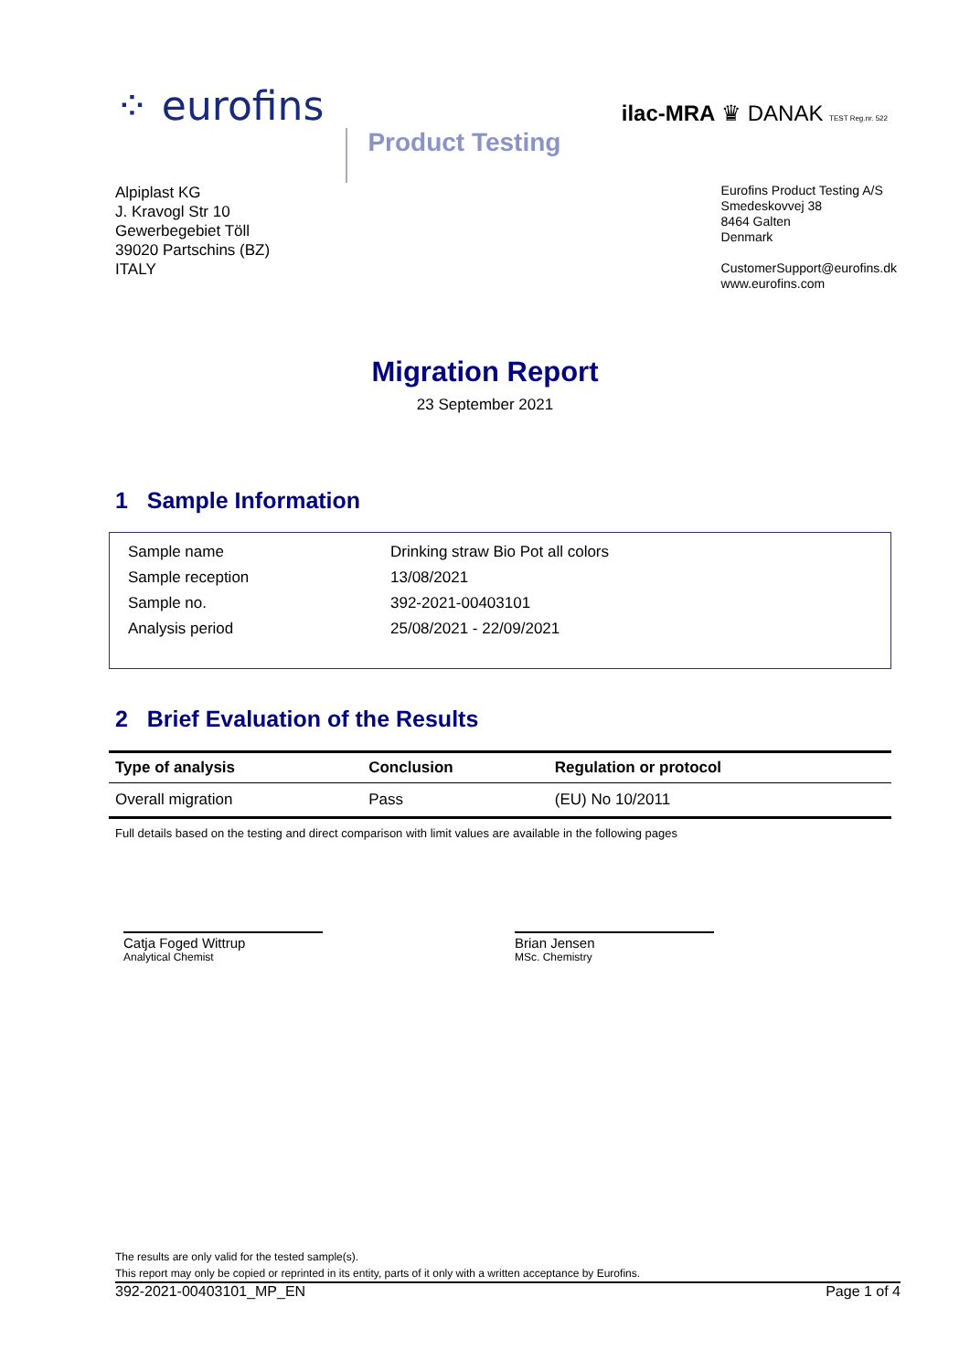⁘ eurofins
Product Testing
ilac-MRA ♛ DANAK TEST Reg.nr. 522
Alpiplast KG
J. Kravogl Str 10
Gewerbegebiet Töll
39020 Partschins (BZ)
ITALY
Eurofins Product Testing A/S
Smedeskovvej 38
8464 Galten
Denmark
CustomerSupport@eurofins.dk
www.eurofins.com
Migration Report
23 September 2021
1 Sample Information
| Sample name | Drinking straw Bio Pot all colors |
| Sample reception | 13/08/2021 |
| Sample no. | 392-2021-00403101 |
| Analysis period | 25/08/2021 - 22/09/2021 |
2 Brief Evaluation of the Results
| Type of analysis | Conclusion | Regulation or protocol |
| --- | --- | --- |
| Overall migration | Pass | (EU) No 10/2011 |
Full details based on the testing and direct comparison with limit values are available in the following pages
Catja Foged Wittrup
Analytical Chemist
Brian Jensen
MSc. Chemistry
The results are only valid for the tested sample(s).
This report may only be copied or reprinted in its entity, parts of it only with a written acceptance by Eurofins.
392-2021-00403101_MP_EN Page 1 of 4